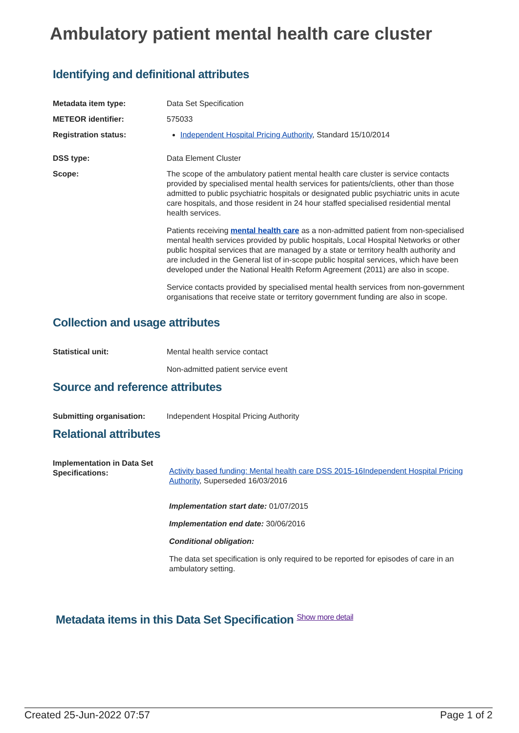Ambulatory patient mental health care cluster
Identifying and definitional attributes
Metadata item type: Data Set Specification
METEOR identifier: 575033
Registration status: Independent Hospital Pricing Authority, Standard 15/10/2014
DSS type: Data Element Cluster
Scope: The scope of the ambulatory patient mental health care cluster is service contacts provided by specialised mental health services for patients/clients, other than those admitted to public psychiatric hospitals or designated public psychiatric units in acute care hospitals, and those resident in 24 hour staffed specialised residential mental health services.
Patients receiving mental health care as a non-admitted patient from non-specialised mental health services provided by public hospitals, Local Hospital Networks or other public hospital services that are managed by a state or territory health authority and are included in the General list of in-scope public hospital services, which have been developed under the National Health Reform Agreement (2011) are also in scope.
Service contacts provided by specialised mental health services from non-government organisations that receive state or territory government funding are also in scope.
Collection and usage attributes
Statistical unit: Mental health service contact
Non-admitted patient service event
Source and reference attributes
Submitting organisation: Independent Hospital Pricing Authority
Relational attributes
Implementation in Data Set Specifications:
Activity based funding: Mental health care DSS 2015-16 Independent Hospital Pricing Authority, Superseded 16/03/2016
Implementation start date: 01/07/2015
Implementation end date: 30/06/2016
Conditional obligation:
The data set specification is only required to be reported for episodes of care in an ambulatory setting.
Metadata items in this Data Set Specification Show more detail
Created 25-Jun-2022 07:57 Page 1 of 2